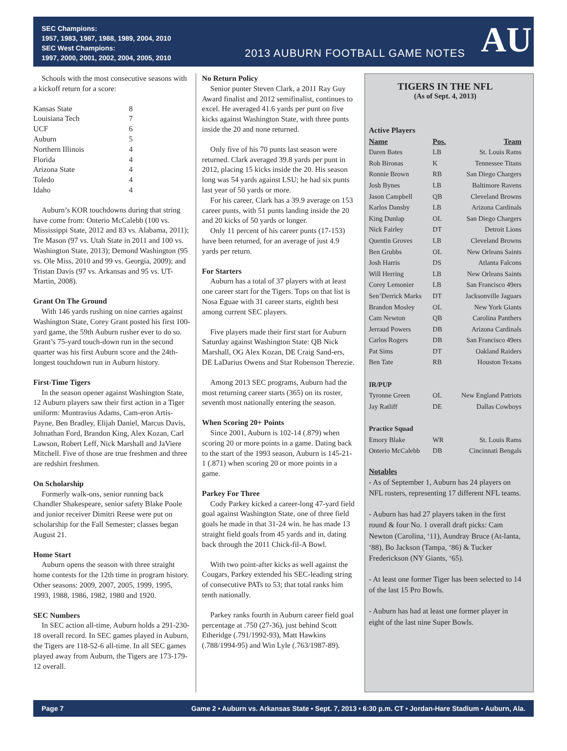SEC Champions:
1957, 1983, 1987, 1988, 1989, 2004, 2010
SEC West Champions:
1997, 2000, 2001, 2002, 2004, 2005, 2010
2013 AUBURN FOOTBALL GAME NOTES
AU
Schools with the most consecutive seasons with a kickoff return for a score:
| Kansas State | 8 |
| Louisiana Tech | 7 |
| UCF | 6 |
| Auburn | 5 |
| Northern Illinois | 4 |
| Florida | 4 |
| Arizona State | 4 |
| Toledo | 4 |
| Idaho | 4 |
Auburn’s KOR touchdowns during that string have come from: Onterio McCalebb (100 vs. Mississippi State, 2012 and 83 vs. Alabama, 2011); Tre Mason (97 vs. Utah State in 2011 and 100 vs. Washington State, 2013); Demond Washington (95 vs. Ole Miss, 2010 and 99 vs. Georgia, 2009); and Tristan Davis (97 vs. Arkansas and 95 vs. UT-Martin, 2008).
Grant On The Ground
With 146 yards rushing on nine carries against Washington State, Corey Grant posted his first 100-yard game, the 59th Auburn rusher ever to do so. Grant’s 75-yard touch-down run in the second quarter was his first Auburn score and the 24th-longest touchdown run in Auburn history.
First-Time Tigers
In the season opener against Washington State, 12 Auburn players saw their first action in a Tiger uniform: Montravius Adams, Cam-eron Artis-Payne, Ben Bradley, Elijah Daniel, Marcus Davis, Johnathan Ford, Brandon King, Alex Kozan, Carl Lawson, Robert Leff, Nick Marshall and JaViere Mitchell. Five of those are true freshmen and three are redshirt freshmen.
On Scholarship
Formerly walk-ons, senior running back Chandler Shakespeare, senior safety Blake Poole and junior receiver Dimitri Reese were put on scholarship for the Fall Semester; classes began August 21.
Home Start
Auburn opens the season with three straight home contests for the 12th time in program history. Other seasons: 2009, 2007, 2005, 1999, 1995, 1993, 1988, 1986, 1982, 1980 and 1920.
SEC Numbers
In SEC action all-time, Auburn holds a 291-230-18 overall record. In SEC games played in Auburn, the Tigers are 118-52-6 all-time. In all SEC games played away from Auburn, the Tigers are 173-179-12 overall.
No Return Policy
Senior punter Steven Clark, a 2011 Ray Guy Award finalist and 2012 semifinalist, continues to excel. He averaged 41.6 yards per punt on five kicks against Washington State, with three punts inside the 20 and none returned.
Only five of his 70 punts last season were returned. Clark averaged 39.8 yards per punt in 2012, placing 15 kicks inside the 20. His season long was 54 yards against LSU; he had six punts last year of 50 yards or more.
For his career, Clark has a 39.9 average on 153 career punts, with 51 punts landing inside the 20 and 20 kicks of 50 yards or longer.
Only 11 percent of his career punts (17-153) have been returned, for an average of just 4.9 yards per return.
For Starters
Auburn has a total of 37 players with at least one career start for the Tigers. Tops on that list is Nosa Eguae with 31 career starts, eighth best among current SEC players.
Five players made their first start for Auburn Saturday against Washington State: QB Nick Marshall, OG Alex Kozan, DE Craig Sand-ers, DE LaDarius Owens and Star Robenson Therezie.
Among 2013 SEC programs, Auburn had the most returning career starts (365) on its roster, seventh most nationally entering the season.
When Scoring 20+ Points
Since 2001, Auburn is 102-14 (.879) when scoring 20 or more points in a game. Dating back to the start of the 1993 season, Auburn is 145-21-1 (.871) when scoring 20 or more points in a game.
Parkey For Three
Cody Parkey kicked a career-long 47-yard field goal against Washington State, one of three field goals he made in that 31-24 win. he has made 13 straight field goals from 45 yards and in, dating back through the 2011 Chick-fil-A Bowl.
With two point-after kicks as well against the Cougars, Parkey extended his SEC-leading string of consecutive PATs to 53; that total ranks him tenth nationally.
Parkey ranks fourth in Auburn career field goal percentage at .750 (27-36), just behind Scott Etheridge (.791/1992-93), Matt Hawkins (.788/1994-95) and Win Lyle (.763/1987-89).
TIGERS IN THE NFL
(As of Sept. 4, 2013)
| Active Players | | |
| Name | Pos. | Team |
| Daren Bates | LB | St. Louis Rams |
| Rob Bironas | K | Tennessee Titans |
| Ronnie Brown | RB | San Diego Chargers |
| Josh Bynes | LB | Baltimore Ravens |
| Jason Campbell | QB | Cleveland Browns |
| Karlos Dansby | LB | Arizona Cardinals |
| King Dunlap | OL | San Diego Chargers |
| Nick Fairley | DT | Detroit Lions |
| Quentin Groves | LB | Cleveland Browns |
| Ben Grubbs | OL | New Orleans Saints |
| Josh Harris | DS | Atlanta Falcons |
| Will Herring | LB | New Orleans Saints |
| Corey Lemonier | LB | San Francisco 49ers |
| Sen’Derrick Marks | DT | Jacksonville Jaguars |
| Brandon Mosley | OL | New York Giants |
| Cam Newton | QB | Carolina Panthers |
| Jerraud Powers | DB | Arizona Cardinals |
| Carlos Rogers | DB | San Francisco 49ers |
| Pat Sims | DT | Oakland Raiders |
| Ben Tate | RB | Houston Texans |
| IR/PUP | | |
| Tyronne Green | OL | New England Patriots |
| Jay Ratliff | DE | Dallas Cowboys |
| Practice Squad | | |
| Emory Blake | WR | St. Louis Rams |
| Onterio McCalebb | DB | Cincinnati Bengals |
Notables
- As of September 1, Auburn has 24 players on NFL rosters, representing 17 different NFL teams.
- Auburn has had 27 players taken in the first round & four No. 1 overall draft picks: Cam Newton (Carolina, ‘11), Aundray Bruce (At-lanta, ‘88), Bo Jackson (Tampa, ‘86) & Tucker Frederickson (NY Giants, ‘65).
- At least one former Tiger has been selected to 14 of the last 15 Pro Bowls.
- Auburn has had at least one former player in eight of the last nine Super Bowls.
Page 7 Game 2 • Auburn vs. Arkansas State • Sept. 7, 2013 • 6:30 p.m. CT • Jordan-Hare Stadium • Auburn, Ala.